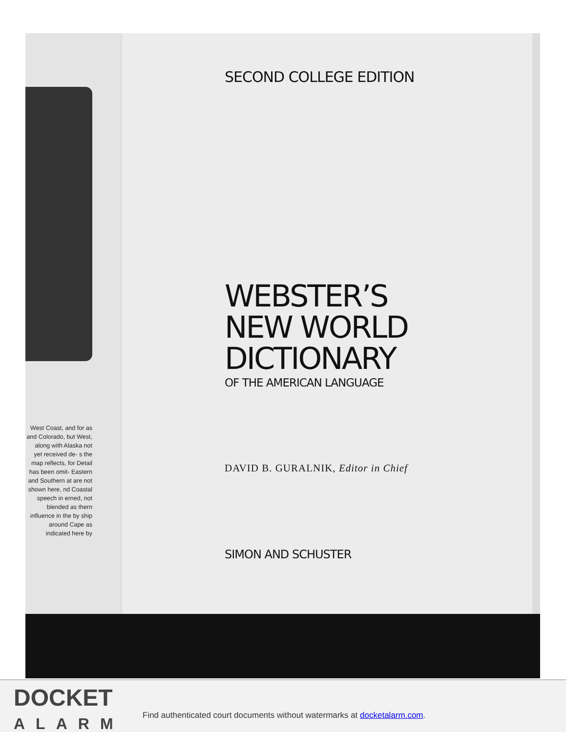West Coast, and for as and Colorado, but West, along with Alaska not yet received de- s the map reflects, for Detail has been omit- Eastern and Southern at are not shown here, nd Coastal speech in erned, not blended as thern influence in the by ship around Cape as indicated here by
SECOND COLLEGE EDITION
WEBSTER’S
NEW WORLD
DICTIONARY
OF THE AMERICAN LANGUAGE
DAVID B. GURALNIK, Editor in Chief
SIMON AND SCHUSTER
DOCKET
ALARM
Find authenticated court documents without watermarks at docketalarm.com.